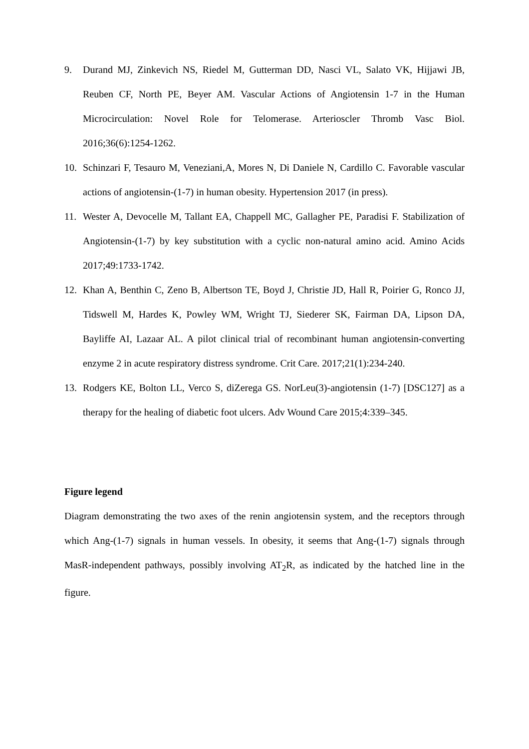9. Durand MJ, Zinkevich NS, Riedel M, Gutterman DD, Nasci VL, Salato VK, Hijjawi JB, Reuben CF, North PE, Beyer AM. Vascular Actions of Angiotensin 1-7 in the Human Microcirculation: Novel Role for Telomerase. Arterioscler Thromb Vasc Biol. 2016;36(6):1254-1262.
10. Schinzari F, Tesauro M, Veneziani,A, Mores N, Di Daniele N, Cardillo C. Favorable vascular actions of angiotensin-(1-7) in human obesity. Hypertension 2017 (in press).
11. Wester A, Devocelle M, Tallant EA, Chappell MC, Gallagher PE, Paradisi F. Stabilization of Angiotensin-(1-7) by key substitution with a cyclic non-natural amino acid. Amino Acids 2017;49:1733-1742.
12. Khan A, Benthin C, Zeno B, Albertson TE, Boyd J, Christie JD, Hall R, Poirier G, Ronco JJ, Tidswell M, Hardes K, Powley WM, Wright TJ, Siederer SK, Fairman DA, Lipson DA, Bayliffe AI, Lazaar AL. A pilot clinical trial of recombinant human angiotensin-converting enzyme 2 in acute respiratory distress syndrome. Crit Care. 2017;21(1):234-240.
13. Rodgers KE, Bolton LL, Verco S, diZerega GS. NorLeu(3)-angiotensin (1-7) [DSC127] as a therapy for the healing of diabetic foot ulcers. Adv Wound Care 2015;4:339–345.
Figure legend
Diagram demonstrating the two axes of the renin angiotensin system, and the receptors through which Ang-(1-7) signals in human vessels. In obesity, it seems that Ang-(1-7) signals through MasR-independent pathways, possibly involving AT<sub>2</sub>R, as indicated by the hatched line in the figure.